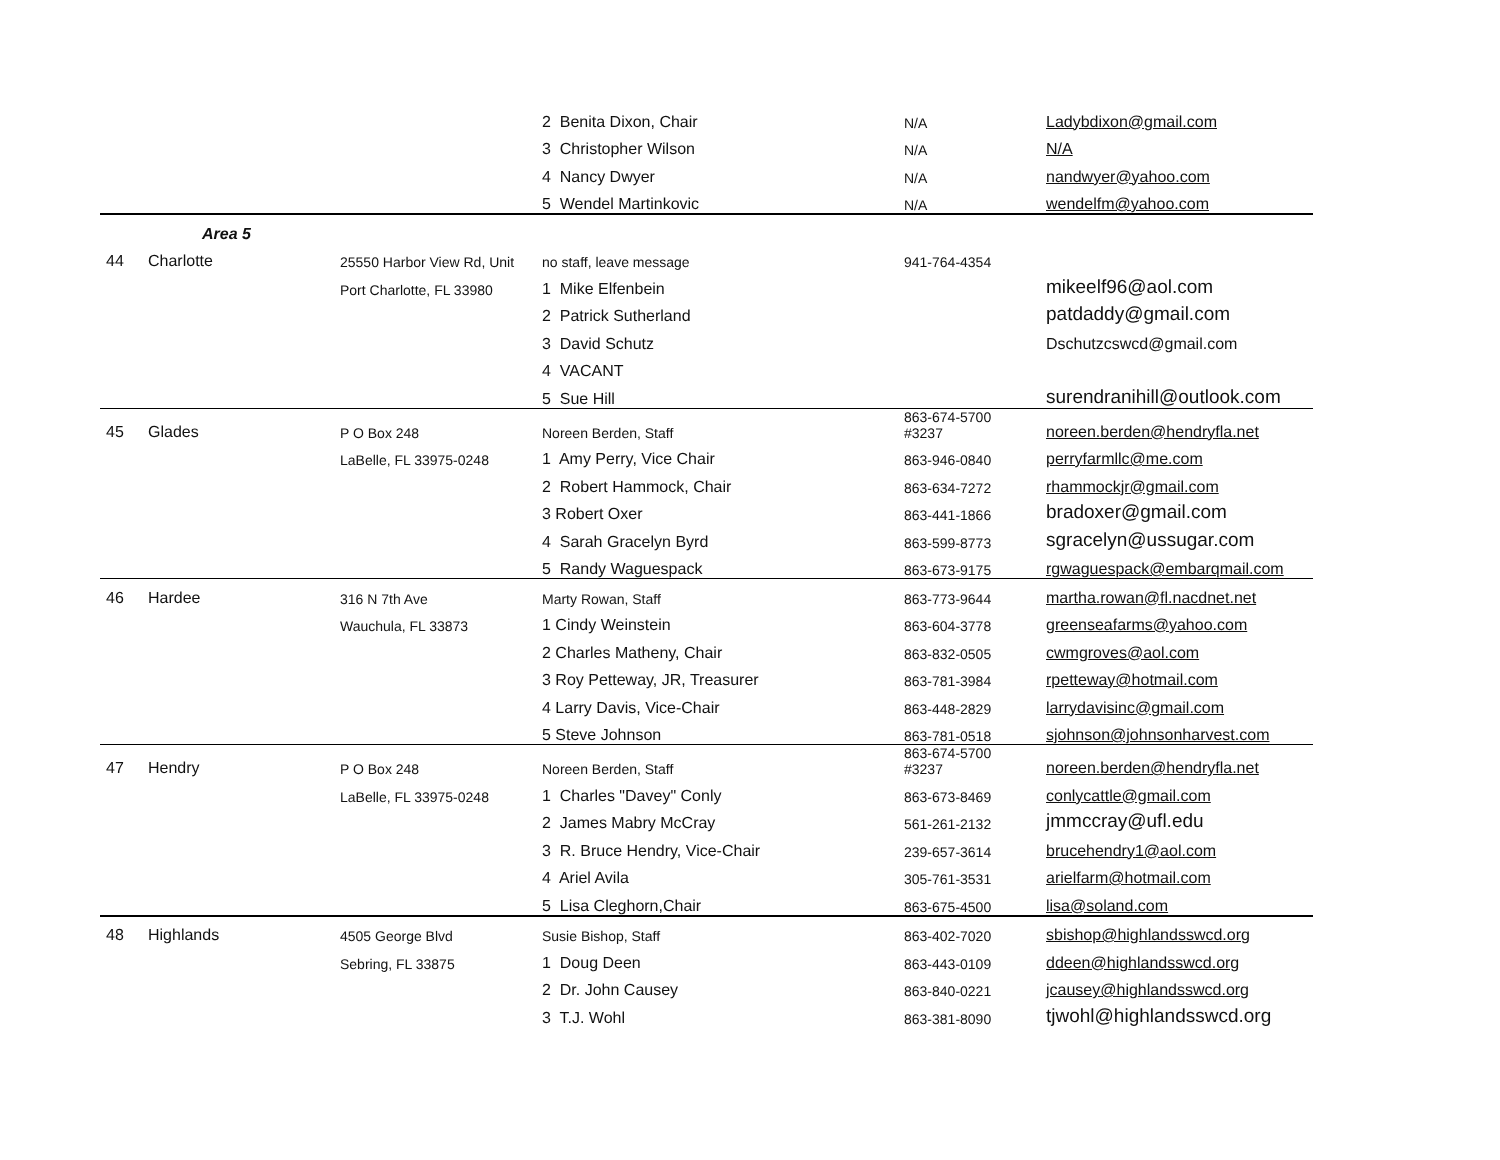| | | | 2 Benita Dixon, Chair | N/A | Ladybdixon@gmail.com |
| | | | 3 Christopher Wilson | N/A | N/A |
| | | | 4 Nancy Dwyer | N/A | nandwyer@yahoo.com |
| | | | 5 Wendel Martinkovic | N/A | wendelfm@yahoo.com |
| | Area 5 | | | | |
| 44 | Charlotte | 25550 Harbor View Rd, Unit | no staff, leave message | 941-764-4354 | |
| | | Port Charlotte, FL 33980 | 1 Mike Elfenbein | | mikeelf96@aol.com |
| | | | 2 Patrick Sutherland | | patdaddy@gmail.com |
| | | | 3 David Schutz | | Dschutzcswcd@gmail.com |
| | | | 4 VACANT | | |
| | | | 5 Sue Hill | | surendranihill@outlook.com |
| 45 | Glades | P O Box 248 | Noreen Berden, Staff | 863-674-5700 #3237 | noreen.berden@hendryfla.net |
| | | LaBelle, FL 33975-0248 | 1 Amy Perry, Vice Chair | 863-946-0840 | perryfarmllc@me.com |
| | | | 2 Robert Hammock, Chair | 863-634-7272 | rhammockjr@gmail.com |
| | | | 3 Robert Oxer | 863-441-1866 | bradoxer@gmail.com |
| | | | 4 Sarah Gracelyn Byrd | 863-599-8773 | sgracelyn@ussugar.com |
| | | | 5 Randy Waguespack | 863-673-9175 | rgwaguespack@embarqmail.com |
| 46 | Hardee | 316 N 7th Ave | Marty Rowan, Staff | 863-773-9644 | martha.rowan@fl.nacdnet.net |
| | | Wauchula, FL 33873 | 1 Cindy Weinstein | 863-604-3778 | greenseafarms@yahoo.com |
| | | | 2 Charles Matheny, Chair | 863-832-0505 | cwmgroves@aol.com |
| | | | 3 Roy Petteway, JR, Treasurer | 863-781-3984 | rpetteway@hotmail.com |
| | | | 4 Larry Davis, Vice-Chair | 863-448-2829 | larrydavisinc@gmail.com |
| | | | 5 Steve Johnson | 863-781-0518 | sjohnson@johnsonharvest.com |
| 47 | Hendry | P O Box 248 | Noreen Berden, Staff | 863-674-5700 #3237 | noreen.berden@hendryfla.net |
| | | LaBelle, FL 33975-0248 | 1 Charles "Davey" Conly | 863-673-8469 | conlycattle@gmail.com |
| | | | 2 James Mabry McCray | 561-261-2132 | jmmccray@ufl.edu |
| | | | 3 R. Bruce Hendry, Vice-Chair | 239-657-3614 | brucehendry1@aol.com |
| | | | 4 Ariel Avila | 305-761-3531 | arielfarm@hotmail.com |
| | | | 5 Lisa Cleghorn,Chair | 863-675-4500 | lisa@soland.com |
| 48 | Highlands | 4505 George Blvd | Susie Bishop, Staff | 863-402-7020 | sbishop@highlandsswcd.org |
| | | Sebring, FL 33875 | 1 Doug Deen | 863-443-0109 | ddeen@highlandsswcd.org |
| | | | 2 Dr. John Causey | 863-840-0221 | jcausey@highlandsswcd.org |
| | | | 3 T.J. Wohl | 863-381-8090 | tjwohl@highlandsswcd.org |